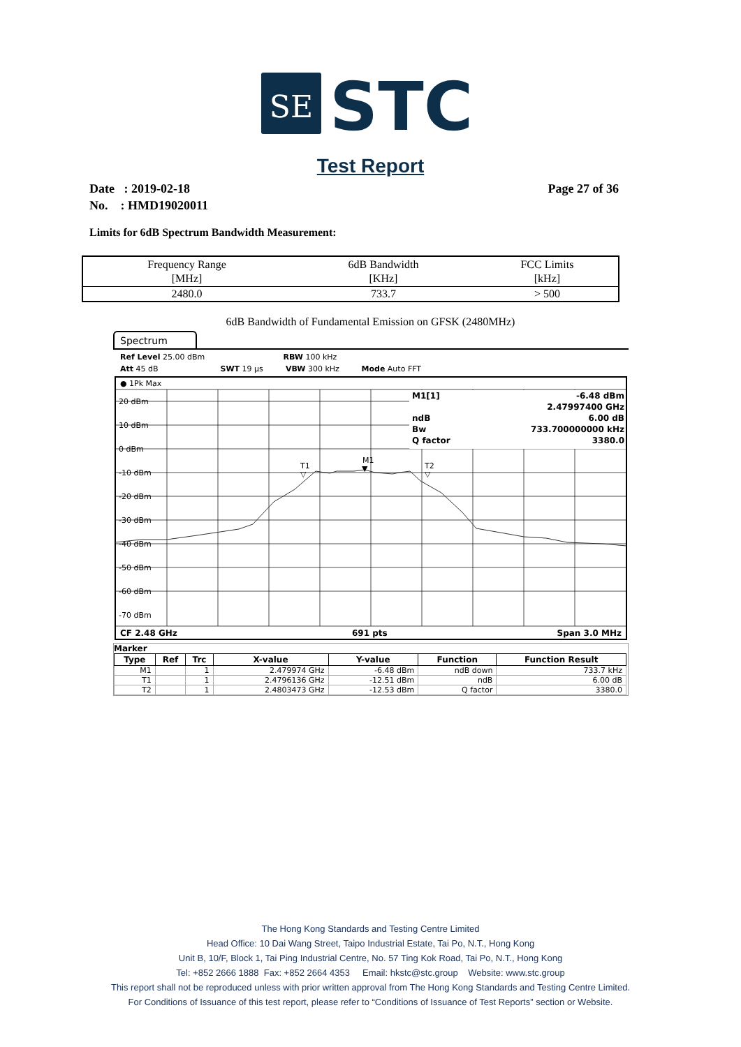SE
STC
Test Report
Date : 2019-02-18
No. : HMD19020011
Page 27 of 36
Limits for 6dB Spectrum Bandwidth Measurement:
| Frequency Range [MHz] | 6dB Bandwidth [KHz] | FCC Limits [kHz] |
| --- | --- | --- |
| 2480.0 | 733.7 | > 500 |
6dB Bandwidth of Fundamental Emission on GFSK (2480MHz)
Spectrum
Ref Level 25.00 dBm RBW 100 kHz
Att 45 dB SWT 19 µs VBW 300 kHz Mode Auto FFT
● 1Pk Max
20 dBm
10 dBm
0 dBm
-10 dBm
-20 dBm
-30 dBm
-40 dBm
-50 dBm
-60 dBm
-70 dBm
M1[1]
-6.48 dBm
2.47997400 GHz
ndB
6.00 dB
Bw
733.700000000 kHz
Q factor
3380.0
M1
▼
T1
▽
T2
▽
CF 2.48 GHz
691 pts
Span 3.0 MHz
Marker
| Type | Ref | Trc | X-value | Y-value | Function | Function Result |
| --- | --- | --- | --- | --- | --- | --- |
| M1 | | 1 | 2.479974 GHz | -6.48 dBm | ndB down | 733.7 kHz |
| T1 | | 1 | 2.4796136 GHz | -12.51 dBm | ndB | 6.00 dB |
| T2 | | 1 | 2.4803473 GHz | -12.53 dBm | Q factor | 3380.0 |
The Hong Kong Standards and Testing Centre Limited
Head Office: 10 Dai Wang Street, Taipo Industrial Estate, Tai Po, N.T., Hong Kong
Unit B, 10/F, Block 1, Tai Ping Industrial Centre, No. 57 Ting Kok Road, Tai Po, N.T., Hong Kong
Tel: +852 2666 1888 Fax: +852 2664 4353 Email: hkstc@stc.group Website: www.stc.group
This report shall not be reproduced unless with prior written approval from The Hong Kong Standards and Testing Centre Limited.
For Conditions of Issuance of this test report, please refer to “Conditions of Issuance of Test Reports” section or Website.